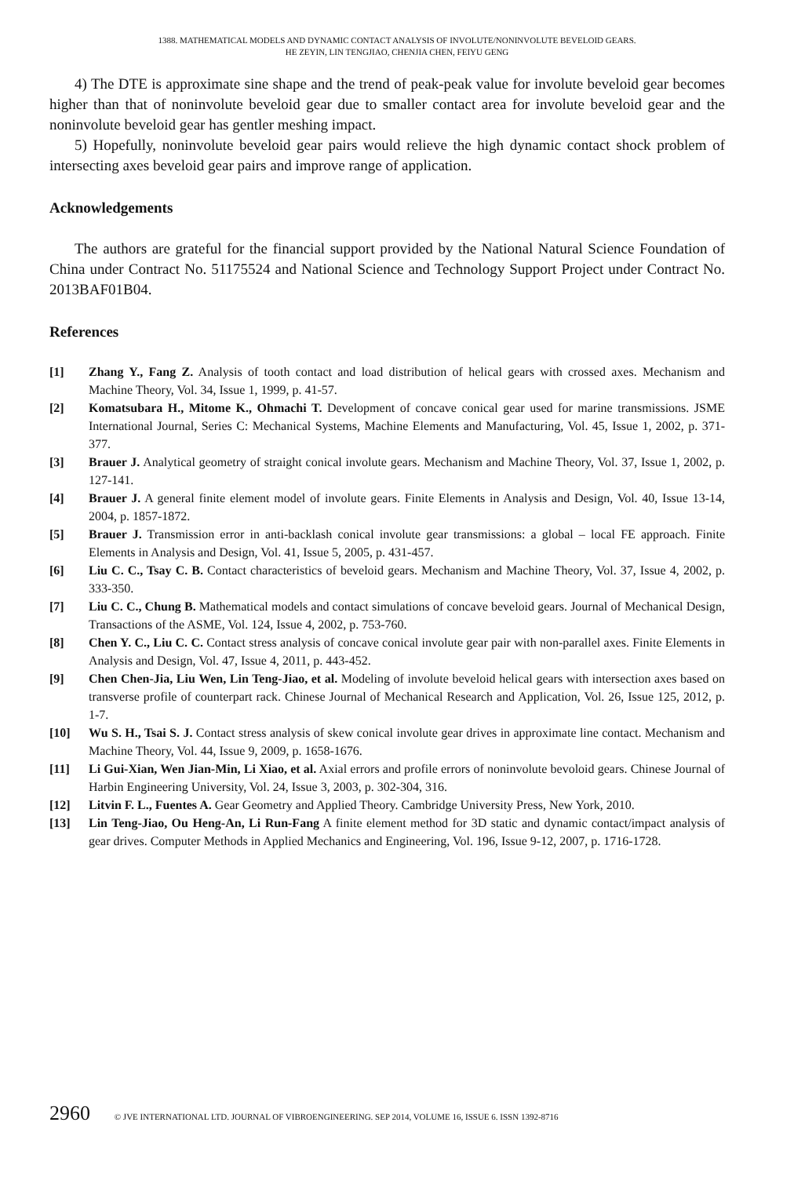1388. MATHEMATICAL MODELS AND DYNAMIC CONTACT ANALYSIS OF INVOLUTE/NONINVOLUTE BEVELOID GEARS.
HE ZEYIN, LIN TENGJIAO, CHENJIA CHEN, FEIYU GENG
4) The DTE is approximate sine shape and the trend of peak-peak value for involute beveloid gear becomes higher than that of noninvolute beveloid gear due to smaller contact area for involute beveloid gear and the noninvolute beveloid gear has gentler meshing impact.
5) Hopefully, noninvolute beveloid gear pairs would relieve the high dynamic contact shock problem of intersecting axes beveloid gear pairs and improve range of application.
Acknowledgements
The authors are grateful for the financial support provided by the National Natural Science Foundation of China under Contract No. 51175524 and National Science and Technology Support Project under Contract No. 2013BAF01B04.
References
[1] Zhang Y., Fang Z. Analysis of tooth contact and load distribution of helical gears with crossed axes. Mechanism and Machine Theory, Vol. 34, Issue 1, 1999, p. 41-57.
[2] Komatsubara H., Mitome K., Ohmachi T. Development of concave conical gear used for marine transmissions. JSME International Journal, Series C: Mechanical Systems, Machine Elements and Manufacturing, Vol. 45, Issue 1, 2002, p. 371-377.
[3] Brauer J. Analytical geometry of straight conical involute gears. Mechanism and Machine Theory, Vol. 37, Issue 1, 2002, p. 127-141.
[4] Brauer J. A general finite element model of involute gears. Finite Elements in Analysis and Design, Vol. 40, Issue 13-14, 2004, p. 1857-1872.
[5] Brauer J. Transmission error in anti-backlash conical involute gear transmissions: a global – local FE approach. Finite Elements in Analysis and Design, Vol. 41, Issue 5, 2005, p. 431-457.
[6] Liu C. C., Tsay C. B. Contact characteristics of beveloid gears. Mechanism and Machine Theory, Vol. 37, Issue 4, 2002, p. 333-350.
[7] Liu C. C., Chung B. Mathematical models and contact simulations of concave beveloid gears. Journal of Mechanical Design, Transactions of the ASME, Vol. 124, Issue 4, 2002, p. 753-760.
[8] Chen Y. C., Liu C. C. Contact stress analysis of concave conical involute gear pair with non-parallel axes. Finite Elements in Analysis and Design, Vol. 47, Issue 4, 2011, p. 443-452.
[9] Chen Chen-Jia, Liu Wen, Lin Teng-Jiao, et al. Modeling of involute beveloid helical gears with intersection axes based on transverse profile of counterpart rack. Chinese Journal of Mechanical Research and Application, Vol. 26, Issue 125, 2012, p. 1-7.
[10] Wu S. H., Tsai S. J. Contact stress analysis of skew conical involute gear drives in approximate line contact. Mechanism and Machine Theory, Vol. 44, Issue 9, 2009, p. 1658-1676.
[11] Li Gui-Xian, Wen Jian-Min, Li Xiao, et al. Axial errors and profile errors of noninvolute bevoloid gears. Chinese Journal of Harbin Engineering University, Vol. 24, Issue 3, 2003, p. 302-304, 316.
[12] Litvin F. L., Fuentes A. Gear Geometry and Applied Theory. Cambridge University Press, New York, 2010.
[13] Lin Teng-Jiao, Ou Heng-An, Li Run-Fang A finite element method for 3D static and dynamic contact/impact analysis of gear drives. Computer Methods in Applied Mechanics and Engineering, Vol. 196, Issue 9-12, 2007, p. 1716-1728.
2960 © JVE INTERNATIONAL LTD. JOURNAL OF VIBROENGINEERING. SEP 2014, VOLUME 16, ISSUE 6. ISSN 1392-8716